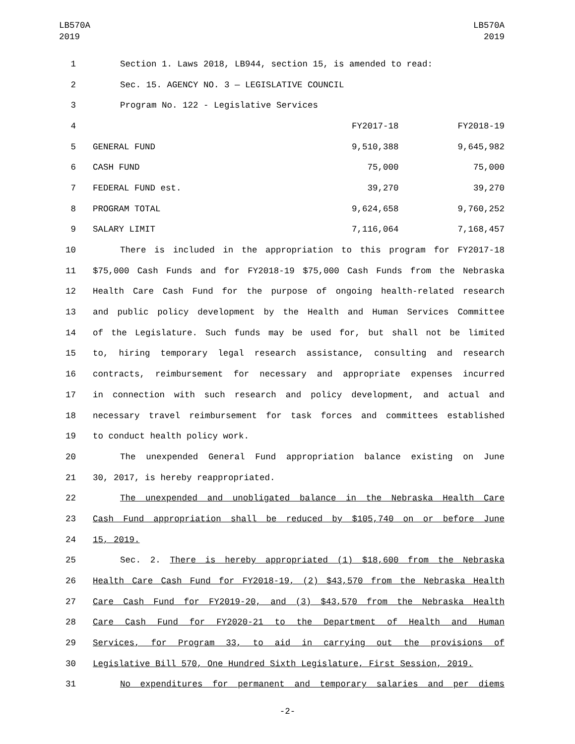LB570A
2019
LB570A
2019
| 1 | Section 1. Laws 2018, LB944, section 15, is amended to read: | | |
| 2 | Sec. 15. AGENCY NO. 3 — LEGISLATIVE COUNCIL | | |
| 3 | Program No. 122 - Legislative Services | | |
| 4 | | FY2017-18 | FY2018-19 |
| 5 | GENERAL FUND | 9,510,388 | 9,645,982 |
| 6 | CASH FUND | 75,000 | 75,000 |
| 7 | FEDERAL FUND est. | 39,270 | 39,270 |
| 8 | PROGRAM TOTAL | 9,624,658 | 9,760,252 |
| 9 | SALARY LIMIT | 7,116,064 | 7,168,457 |
| 10 | There is included in the appropriation to this program for FY2017-18 | | |
| 11 | $75,000 Cash Funds and for FY2018-19 $75,000 Cash Funds from the Nebraska | | |
| 12 | Health Care Cash Fund for the purpose of ongoing health-related research | | |
| 13 | and public policy development by the Health and Human Services Committee | | |
| 14 | of the Legislature. Such funds may be used for, but shall not be limited | | |
| 15 | to, hiring temporary legal research assistance, consulting and research | | |
| 16 | contracts, reimbursement for necessary and appropriate expenses incurred | | |
| 17 | in connection with such research and policy development, and actual and | | |
| 18 | necessary travel reimbursement for task forces and committees established | | |
| 19 | to conduct health policy work. | | |
| 20 | The unexpended General Fund appropriation balance existing on June | | |
| 21 | 30, 2017, is hereby reappropriated. | | |
| 22 | The unexpended and unobligated balance in the Nebraska Health Care | | |
| 23 | Cash Fund appropriation shall be reduced by $105,740 on or before June | | |
| 24 | 15, 2019. | | |
| 25 | Sec. 2. There is hereby appropriated (1) $18,600 from the Nebraska | | |
| 26 | Health Care Cash Fund for FY2018-19, (2) $43,570 from the Nebraska Health | | |
| 27 | Care Cash Fund for FY2019-20, and (3) $43,570 from the Nebraska Health | | |
| 28 | Care Cash Fund for FY2020-21 to the Department of Health and Human | | |
| 29 | Services, for Program 33, to aid in carrying out the provisions of | | |
| 30 | Legislative Bill 570, One Hundred Sixth Legislature, First Session, 2019. | | |
| 31 | No expenditures for permanent and temporary salaries and per diems | | |
-2-